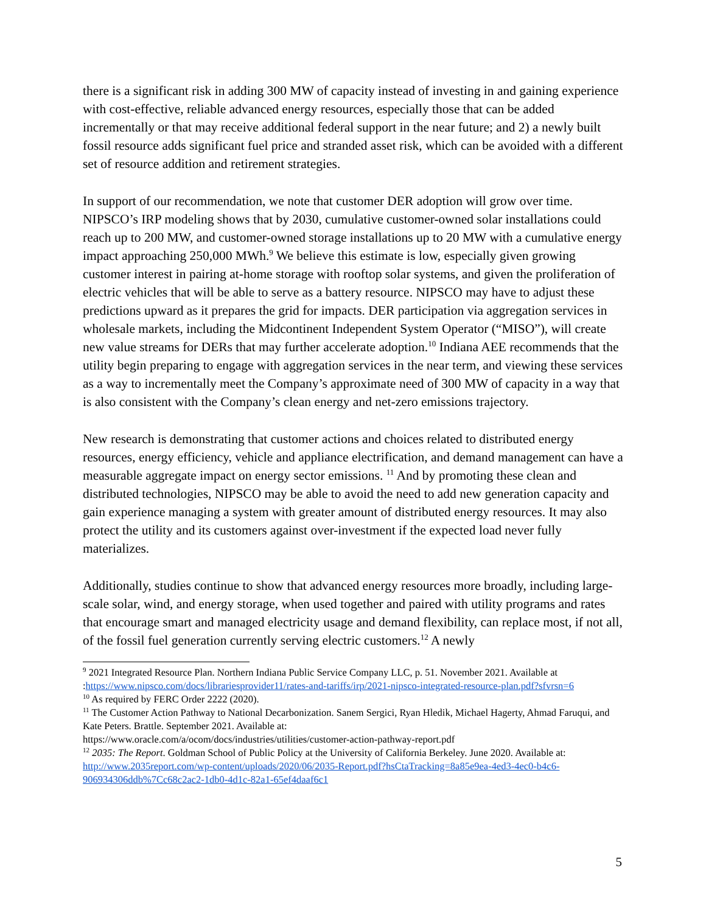there is a significant risk in adding 300 MW of capacity instead of investing in and gaining experience with cost-effective, reliable advanced energy resources, especially those that can be added incrementally or that may receive additional federal support in the near future; and 2) a newly built fossil resource adds significant fuel price and stranded asset risk, which can be avoided with a different set of resource addition and retirement strategies.
In support of our recommendation, we note that customer DER adoption will grow over time. NIPSCO’s IRP modeling shows that by 2030, cumulative customer-owned solar installations could reach up to 200 MW, and customer-owned storage installations up to 20 MW with a cumulative energy impact approaching 250,000 MWh.<sup>9</sup> We believe this estimate is low, especially given growing customer interest in pairing at-home storage with rooftop solar systems, and given the proliferation of electric vehicles that will be able to serve as a battery resource. NIPSCO may have to adjust these predictions upward as it prepares the grid for impacts. DER participation via aggregation services in wholesale markets, including the Midcontinent Independent System Operator (“MISO”), will create new value streams for DERs that may further accelerate adoption.<sup>10</sup> Indiana AEE recommends that the utility begin preparing to engage with aggregation services in the near term, and viewing these services as a way to incrementally meet the Company’s approximate need of 300 MW of capacity in a way that is also consistent with the Company’s clean energy and net-zero emissions trajectory.
New research is demonstrating that customer actions and choices related to distributed energy resources, energy efficiency, vehicle and appliance electrification, and demand management can have a measurable aggregate impact on energy sector emissions. <sup>11</sup> And by promoting these clean and distributed technologies, NIPSCO may be able to avoid the need to add new generation capacity and gain experience managing a system with greater amount of distributed energy resources. It may also protect the utility and its customers against over-investment if the expected load never fully materializes.
Additionally, studies continue to show that advanced energy resources more broadly, including large-scale solar, wind, and energy storage, when used together and paired with utility programs and rates that encourage smart and managed electricity usage and demand flexibility, can replace most, if not all, of the fossil fuel generation currently serving electric customers.<sup>12</sup> A newly
<sup>9</sup> 2021 Integrated Resource Plan. Northern Indiana Public Service Company LLC, p. 51. November 2021. Available at :https://www.nipsco.com/docs/librariesprovider11/rates-and-tariffs/irp/2021-nipsco-integrated-resource-plan.pdf?sfvrsn=6
<sup>10</sup> As required by FERC Order 2222 (2020).
<sup>11</sup> The Customer Action Pathway to National Decarbonization. Sanem Sergici, Ryan Hledik, Michael Hagerty, Ahmad Faruqui, and Kate Peters. Brattle. September 2021. Available at:
https://www.oracle.com/a/ocom/docs/industries/utilities/customer-action-pathway-report.pdf
<sup>12</sup> 2035: The Report. Goldman School of Public Policy at the University of California Berkeley. June 2020. Available at: http://www.2035report.com/wp-content/uploads/2020/06/2035-Report.pdf?hsCtaTracking=8a85e9ea-4ed3-4ec0-b4c6-906934306ddb%7Cc68c2ac2-1db0-4d1c-82a1-65ef4daaf6c1
5